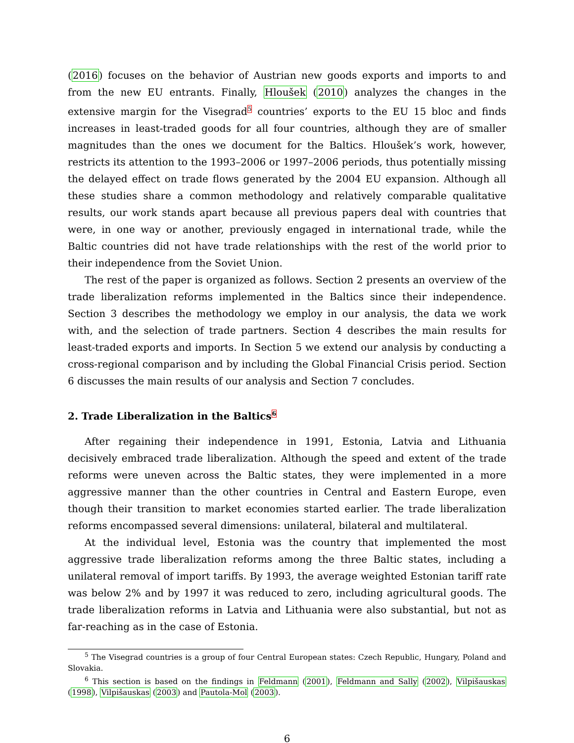(2016) focuses on the behavior of Austrian new goods exports and imports to and from the new EU entrants. Finally, Hloušek (2010) analyzes the changes in the extensive margin for the Visegrad<sup>5</sup> countries’ exports to the EU 15 bloc and finds increases in least-traded goods for all four countries, although they are of smaller magnitudes than the ones we document for the Baltics. Hloušek’s work, however, restricts its attention to the 1993–2006 or 1997–2006 periods, thus potentially missing the delayed effect on trade flows generated by the 2004 EU expansion. Although all these studies share a common methodology and relatively comparable qualitative results, our work stands apart because all previous papers deal with countries that were, in one way or another, previously engaged in international trade, while the Baltic countries did not have trade relationships with the rest of the world prior to their independence from the Soviet Union.
The rest of the paper is organized as follows. Section 2 presents an overview of the trade liberalization reforms implemented in the Baltics since their independence. Section 3 describes the methodology we employ in our analysis, the data we work with, and the selection of trade partners. Section 4 describes the main results for least-traded exports and imports. In Section 5 we extend our analysis by conducting a cross-regional comparison and by including the Global Financial Crisis period. Section 6 discusses the main results of our analysis and Section 7 concludes.
2. Trade Liberalization in the Baltics<sup>6</sup>
After regaining their independence in 1991, Estonia, Latvia and Lithuania decisively embraced trade liberalization. Although the speed and extent of the trade reforms were uneven across the Baltic states, they were implemented in a more aggressive manner than the other countries in Central and Eastern Europe, even though their transition to market economies started earlier. The trade liberalization reforms encompassed several dimensions: unilateral, bilateral and multilateral.
At the individual level, Estonia was the country that implemented the most aggressive trade liberalization reforms among the three Baltic states, including a unilateral removal of import tariffs. By 1993, the average weighted Estonian tariff rate was below 2% and by 1997 it was reduced to zero, including agricultural goods. The trade liberalization reforms in Latvia and Lithuania were also substantial, but not as far-reaching as in the case of Estonia.
<sup>5</sup> The Visegrad countries is a group of four Central European states: Czech Republic, Hungary, Poland and Slovakia.
<sup>6</sup> This section is based on the findings in Feldmann (2001), Feldmann and Sally (2002), Vilpišauskas (1998), Vilpišauskas (2003) and Pautola-Mol (2003).
6